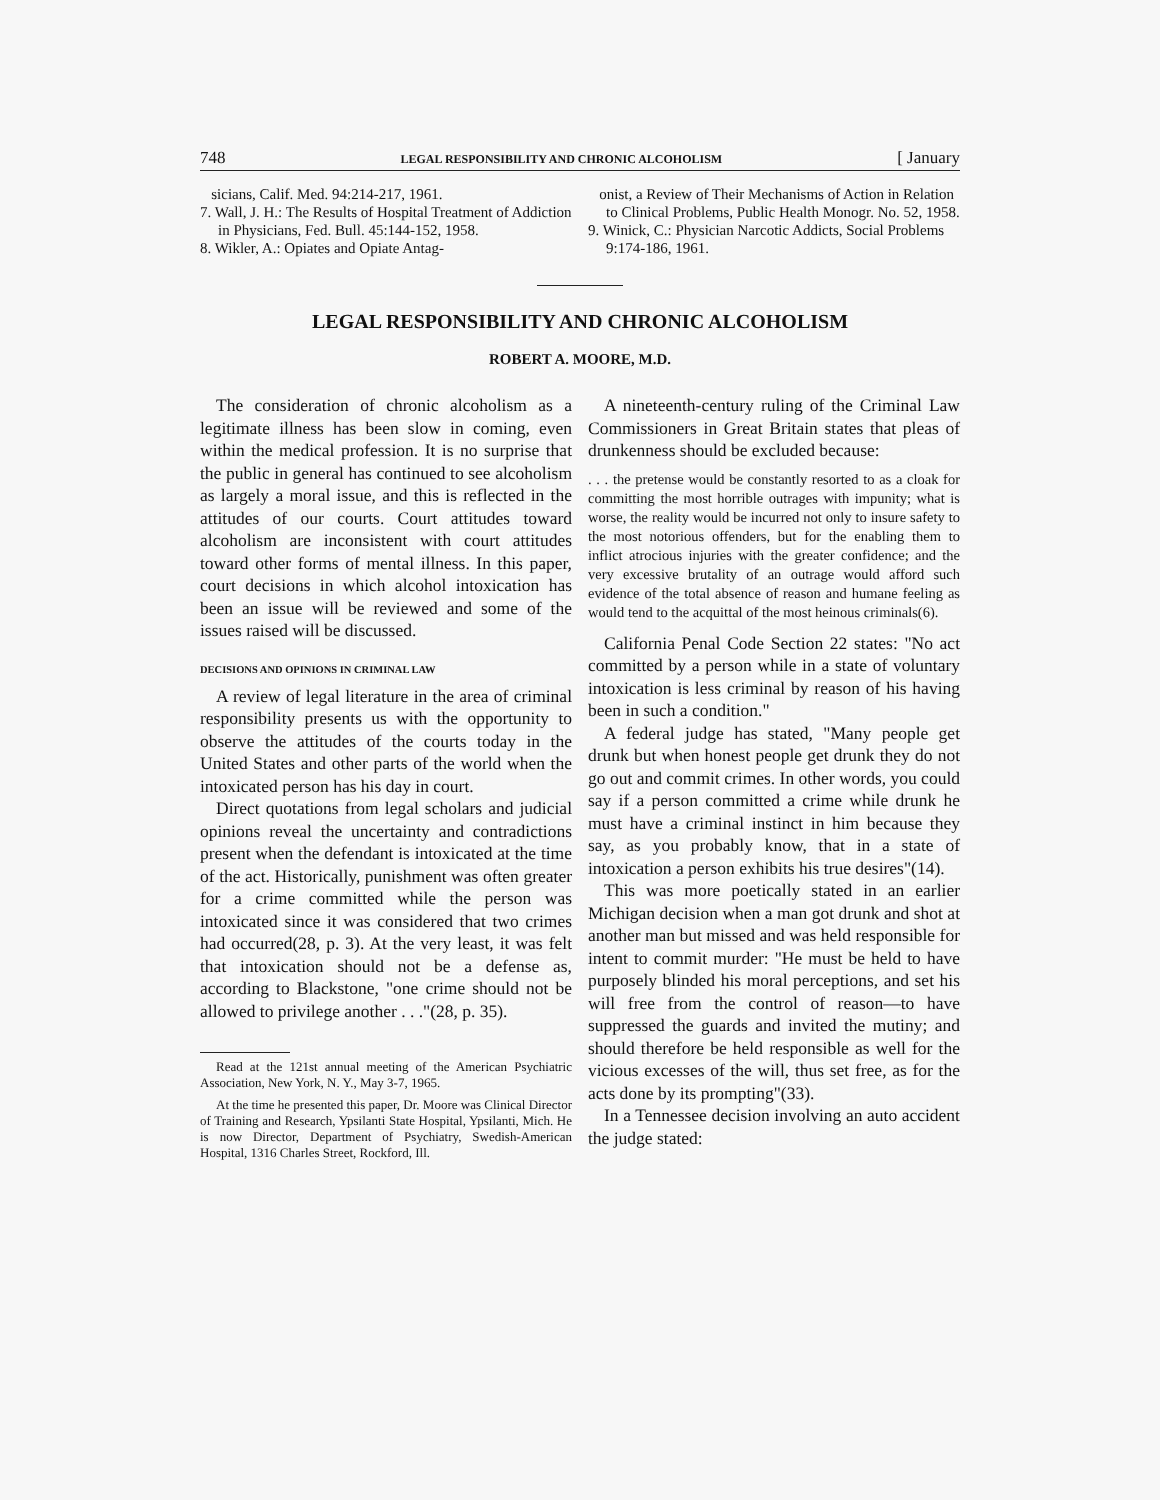748 LEGAL RESPONSIBILITY AND CHRONIC ALCOHOLISM [ January
sicians, Calif. Med. 94:214-217, 1961.
7. Wall, J. H.: The Results of Hospital Treatment of Addiction in Physicians, Fed. Bull. 45:144-152, 1958.
8. Wikler, A.: Opiates and Opiate Antag-
onist, a Review of Their Mechanisms of Action in Relation to Clinical Problems, Public Health Monogr. No. 52, 1958.
9. Winick, C.: Physician Narcotic Addicts, Social Problems 9:174-186, 1961.
LEGAL RESPONSIBILITY AND CHRONIC ALCOHOLISM
ROBERT A. MOORE, M.D.
The consideration of chronic alcoholism as a legitimate illness has been slow in coming, even within the medical profession. It is no surprise that the public in general has continued to see alcoholism as largely a moral issue, and this is reflected in the attitudes of our courts. Court attitudes toward alcoholism are inconsistent with court attitudes toward other forms of mental illness. In this paper, court decisions in which alcohol intoxication has been an issue will be reviewed and some of the issues raised will be discussed.
DECISIONS AND OPINIONS IN CRIMINAL LAW
A review of legal literature in the area of criminal responsibility presents us with the opportunity to observe the attitudes of the courts today in the United States and other parts of the world when the intoxicated person has his day in court.
Direct quotations from legal scholars and judicial opinions reveal the uncertainty and contradictions present when the defendant is intoxicated at the time of the act. Historically, punishment was often greater for a crime committed while the person was intoxicated since it was considered that two crimes had occurred(28, p. 3). At the very least, it was felt that intoxication should not be a defense as, according to Blackstone, "one crime should not be allowed to privilege another . . ."(28, p. 35).
Read at the 121st annual meeting of the American Psychiatric Association, New York, N. Y., May 3-7, 1965.
At the time he presented this paper, Dr. Moore was Clinical Director of Training and Research, Ypsilanti State Hospital, Ypsilanti, Mich. He is now Director, Department of Psychiatry, Swedish-American Hospital, 1316 Charles Street, Rockford, Ill.
A nineteenth-century ruling of the Criminal Law Commissioners in Great Britain states that pleas of drunkenness should be excluded because:
. . . the pretense would be constantly resorted to as a cloak for committing the most horrible outrages with impunity; what is worse, the reality would be incurred not only to insure safety to the most notorious offenders, but for the enabling them to inflict atrocious injuries with the greater confidence; and the very excessive brutality of an outrage would afford such evidence of the total absence of reason and humane feeling as would tend to the acquittal of the most heinous criminals(6).
California Penal Code Section 22 states: "No act committed by a person while in a state of voluntary intoxication is less criminal by reason of his having been in such a condition."
A federal judge has stated, "Many people get drunk but when honest people get drunk they do not go out and commit crimes. In other words, you could say if a person committed a crime while drunk he must have a criminal instinct in him because they say, as you probably know, that in a state of intoxication a person exhibits his true desires"(14).
This was more poetically stated in an earlier Michigan decision when a man got drunk and shot at another man but missed and was held responsible for intent to commit murder: "He must be held to have purposely blinded his moral perceptions, and set his will free from the control of reason—to have suppressed the guards and invited the mutiny; and should therefore be held responsible as well for the vicious excesses of the will, thus set free, as for the acts done by its prompting"(33).
In a Tennessee decision involving an auto accident the judge stated: